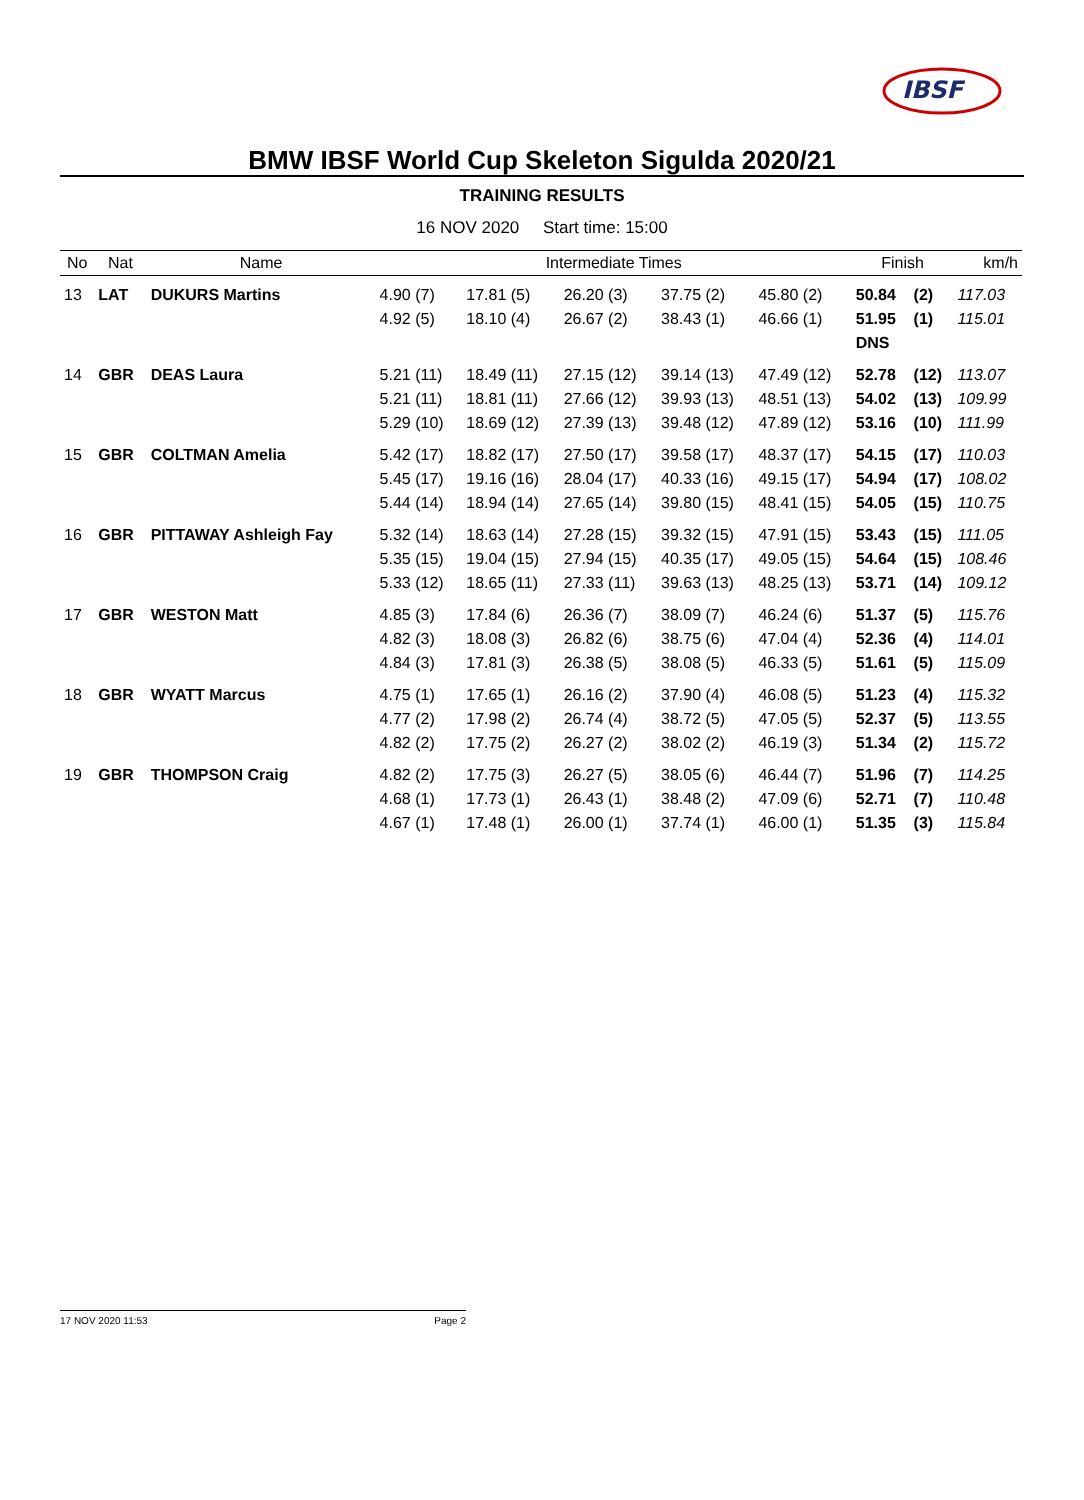IBSF
BMW IBSF World Cup Skeleton Sigulda 2020/21
TRAINING RESULTS
16 NOV 2020 Start time: 15:00
| No | Nat | Name | Intermediate Times | | | | | Finish | | km/h |
| --- | --- | --- | --- | --- | --- | --- | --- | --- | --- | --- |
| 13 | LAT | DUKURS Martins | 4.90 (7) | 17.81 (5) | 26.20 (3) | 37.75 (2) | 45.80 (2) | 50.84 | (2) | 117.03 |
| | | | 4.92 (5) | 18.10 (4) | 26.67 (2) | 38.43 (1) | 46.66 (1) | 51.95 | (1) | 115.01 |
| | | | | | | | | DNS | | |
| 14 | GBR | DEAS Laura | 5.21 (11) | 18.49 (11) | 27.15 (12) | 39.14 (13) | 47.49 (12) | 52.78 | (12) | 113.07 |
| | | | 5.21 (11) | 18.81 (11) | 27.66 (12) | 39.93 (13) | 48.51 (13) | 54.02 | (13) | 109.99 |
| | | | 5.29 (10) | 18.69 (12) | 27.39 (13) | 39.48 (12) | 47.89 (12) | 53.16 | (10) | 111.99 |
| 15 | GBR | COLTMAN Amelia | 5.42 (17) | 18.82 (17) | 27.50 (17) | 39.58 (17) | 48.37 (17) | 54.15 | (17) | 110.03 |
| | | | 5.45 (17) | 19.16 (16) | 28.04 (17) | 40.33 (16) | 49.15 (17) | 54.94 | (17) | 108.02 |
| | | | 5.44 (14) | 18.94 (14) | 27.65 (14) | 39.80 (15) | 48.41 (15) | 54.05 | (15) | 110.75 |
| 16 | GBR | PITTAWAY Ashleigh Fay | 5.32 (14) | 18.63 (14) | 27.28 (15) | 39.32 (15) | 47.91 (15) | 53.43 | (15) | 111.05 |
| | | | 5.35 (15) | 19.04 (15) | 27.94 (15) | 40.35 (17) | 49.05 (15) | 54.64 | (15) | 108.46 |
| | | | 5.33 (12) | 18.65 (11) | 27.33 (11) | 39.63 (13) | 48.25 (13) | 53.71 | (14) | 109.12 |
| 17 | GBR | WESTON Matt | 4.85 (3) | 17.84 (6) | 26.36 (7) | 38.09 (7) | 46.24 (6) | 51.37 | (5) | 115.76 |
| | | | 4.82 (3) | 18.08 (3) | 26.82 (6) | 38.75 (6) | 47.04 (4) | 52.36 | (4) | 114.01 |
| | | | 4.84 (3) | 17.81 (3) | 26.38 (5) | 38.08 (5) | 46.33 (5) | 51.61 | (5) | 115.09 |
| 18 | GBR | WYATT Marcus | 4.75 (1) | 17.65 (1) | 26.16 (2) | 37.90 (4) | 46.08 (5) | 51.23 | (4) | 115.32 |
| | | | 4.77 (2) | 17.98 (2) | 26.74 (4) | 38.72 (5) | 47.05 (5) | 52.37 | (5) | 113.55 |
| | | | 4.82 (2) | 17.75 (2) | 26.27 (2) | 38.02 (2) | 46.19 (3) | 51.34 | (2) | 115.72 |
| 19 | GBR | THOMPSON Craig | 4.82 (2) | 17.75 (3) | 26.27 (5) | 38.05 (6) | 46.44 (7) | 51.96 | (7) | 114.25 |
| | | | 4.68 (1) | 17.73 (1) | 26.43 (1) | 38.48 (2) | 47.09 (6) | 52.71 | (7) | 110.48 |
| | | | 4.67 (1) | 17.48 (1) | 26.00 (1) | 37.74 (1) | 46.00 (1) | 51.35 | (3) | 115.84 |
17 NOV 2020 11:53 Page 2